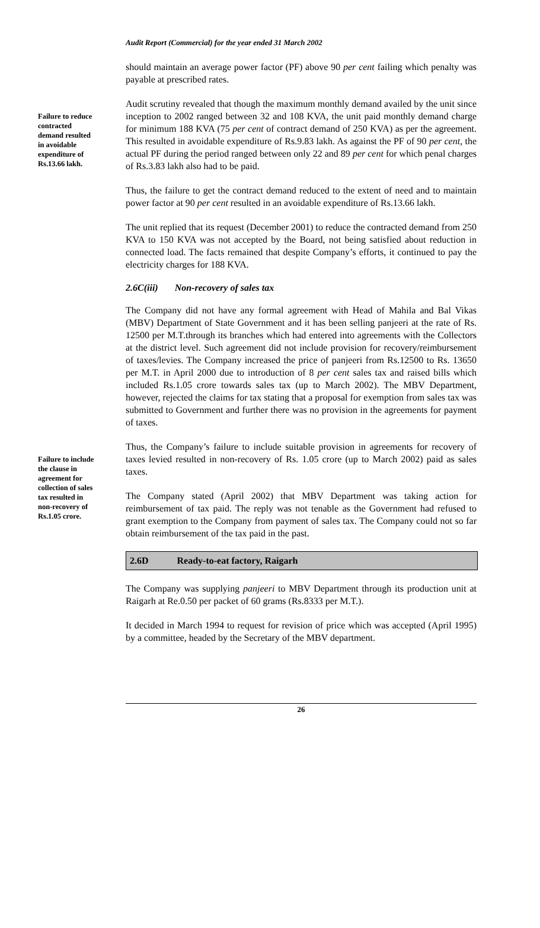Audit Report (Commercial) for the year ended 31 March 2002
should maintain an average power factor (PF) above 90 per cent failing which penalty was payable at prescribed rates.
Failure to reduce contracted demand resulted in avoidable expenditure of Rs.13.66 lakh.
Audit scrutiny revealed that though the maximum monthly demand availed by the unit since inception to 2002 ranged between 32 and 108 KVA, the unit paid monthly demand charge for minimum 188 KVA (75 per cent of contract demand of 250 KVA) as per the agreement. This resulted in avoidable expenditure of Rs.9.83 lakh. As against the PF of 90 per cent, the actual PF during the period ranged between only 22 and 89 per cent for which penal charges of Rs.3.83 lakh also had to be paid.
Thus, the failure to get the contract demand reduced to the extent of need and to maintain power factor at 90 per cent resulted in an avoidable expenditure of Rs.13.66 lakh.
The unit replied that its request (December 2001) to reduce the contracted demand from 250 KVA to 150 KVA was not accepted by the Board, not being satisfied about reduction in connected load. The facts remained that despite Company’s efforts, it continued to pay the electricity charges for 188 KVA.
2.6C(iii) Non-recovery of sales tax
The Company did not have any formal agreement with Head of Mahila and Bal Vikas (MBV) Department of State Government and it has been selling panjeeri at the rate of Rs. 12500 per M.T.through its branches which had entered into agreements with the Collectors at the district level. Such agreement did not include provision for recovery/reimbursement of taxes/levies. The Company increased the price of panjeeri from Rs.12500 to Rs. 13650 per M.T. in April 2000 due to introduction of 8 per cent sales tax and raised bills which included Rs.1.05 crore towards sales tax (up to March 2002). The MBV Department, however, rejected the claims for tax stating that a proposal for exemption from sales tax was submitted to Government and further there was no provision in the agreements for payment of taxes.
Failure to include the clause in agreement for collection of sales tax resulted in non-recovery of Rs.1.05 crore.
Thus, the Company’s failure to include suitable provision in agreements for recovery of taxes levied resulted in non-recovery of Rs. 1.05 crore (up to March 2002) paid as sales taxes.
The Company stated (April 2002) that MBV Department was taking action for reimbursement of tax paid. The reply was not tenable as the Government had refused to grant exemption to the Company from payment of sales tax. The Company could not so far obtain reimbursement of the tax paid in the past.
2.6D Ready-to-eat factory, Raigarh
The Company was supplying panjeeri to MBV Department through its production unit at Raigarh at Re.0.50 per packet of 60 grams (Rs.8333 per M.T.).
It decided in March 1994 to request for revision of price which was accepted (April 1995) by a committee, headed by the Secretary of the MBV department.
26